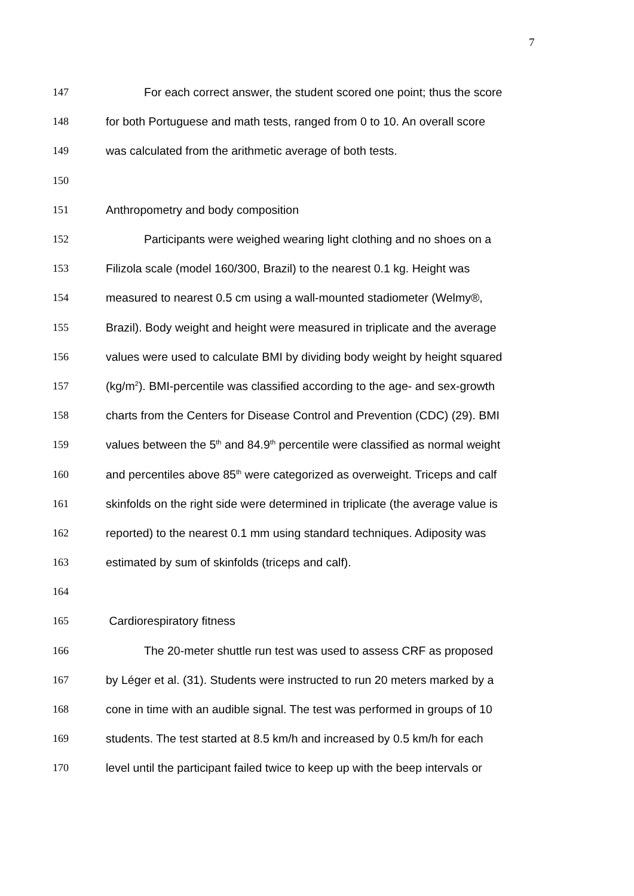7
147 For each correct answer, the student scored one point; thus the score
148 for both Portuguese and math tests, ranged from 0 to 10. An overall score
149 was calculated from the arithmetic average of both tests.
150
151 Anthropometry and body composition
152 Participants were weighed wearing light clothing and no shoes on a
153 Filizola scale (model 160/300, Brazil) to the nearest 0.1 kg. Height was
154 measured to nearest 0.5 cm using a wall-mounted stadiometer (Welmy®,
155 Brazil). Body weight and height were measured in triplicate and the average
156 values were used to calculate BMI by dividing body weight by height squared
157 (kg/m<sup>2</sup>). BMI-percentile was classified according to the age- and sex-growth
158 charts from the Centers for Disease Control and Prevention (CDC) (29). BMI
159 values between the 5<sup>th</sup> and 84.9<sup>th</sup> percentile were classified as normal weight
160 and percentiles above 85<sup>th</sup> were categorized as overweight. Triceps and calf
161 skinfolds on the right side were determined in triplicate (the average value is
162 reported) to the nearest 0.1 mm using standard techniques. Adiposity was
163 estimated by sum of skinfolds (triceps and calf).
164
165 Cardiorespiratory fitness
166 The 20-meter shuttle run test was used to assess CRF as proposed
167 by Léger et al. (31). Students were instructed to run 20 meters marked by a
168 cone in time with an audible signal. The test was performed in groups of 10
169 students. The test started at 8.5 km/h and increased by 0.5 km/h for each
170 level until the participant failed twice to keep up with the beep intervals or